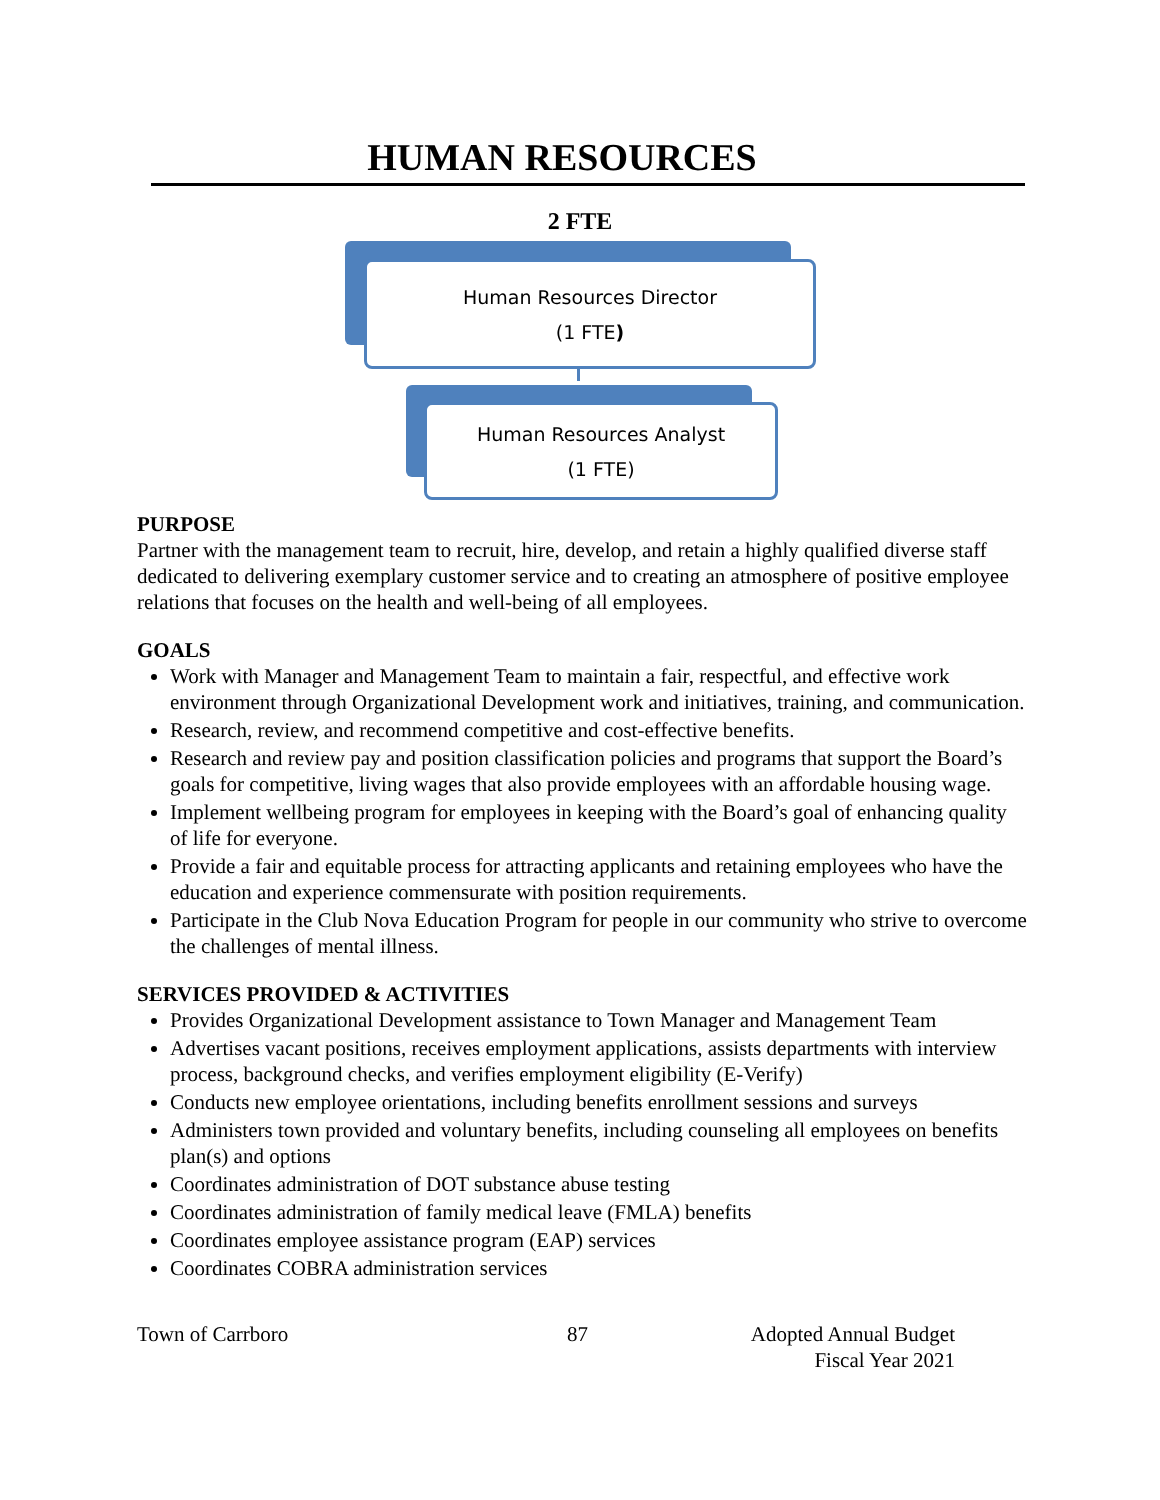HUMAN RESOURCES
2 FTE
Human Resources Director
(1 FTE)
Human Resources Analyst
(1 FTE)
PURPOSE
Partner with the management team to recruit, hire, develop, and retain a highly qualified diverse staff dedicated to delivering exemplary customer service and to creating an atmosphere of positive employee relations that focuses on the health and well-being of all employees.
GOALS
Work with Manager and Management Team to maintain a fair, respectful, and effective work environment through Organizational Development work and initiatives, training, and communication.
Research, review, and recommend competitive and cost-effective benefits.
Research and review pay and position classification policies and programs that support the Board’s goals for competitive, living wages that also provide employees with an affordable housing wage.
Implement wellbeing program for employees in keeping with the Board’s goal of enhancing quality of life for everyone.
Provide a fair and equitable process for attracting applicants and retaining employees who have the education and experience commensurate with position requirements.
Participate in the Club Nova Education Program for people in our community who strive to overcome the challenges of mental illness.
SERVICES PROVIDED & ACTIVITIES
Provides Organizational Development assistance to Town Manager and Management Team
Advertises vacant positions, receives employment applications, assists departments with interview process, background checks, and verifies employment eligibility (E-Verify)
Conducts new employee orientations, including benefits enrollment sessions and surveys
Administers town provided and voluntary benefits, including counseling all employees on benefits plan(s) and options
Coordinates administration of DOT substance abuse testing
Coordinates administration of family medical leave (FMLA) benefits
Coordinates employee assistance program (EAP) services
Coordinates COBRA administration services
Town of Carrboro 87 Adopted Annual Budget
Fiscal Year 2021